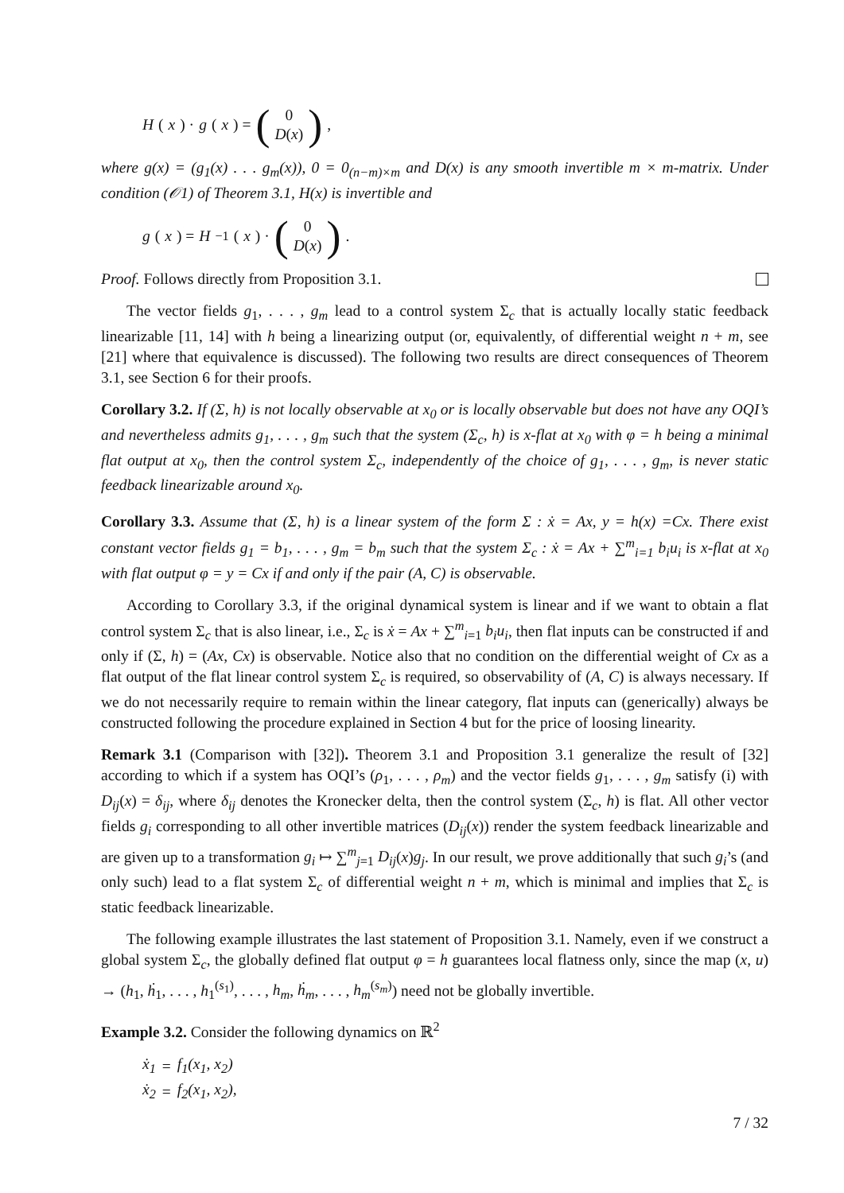H (x) · g (x) = (0
D(x)),
where g(x) = (g<sub>1</sub>(x) . . . g<sub>m</sub>(x)), 0 = 0<sub>(n−m)×m</sub> and D(x) is any smooth invertible m × m-matrix. Under condition (𝒪1) of Theorem 3.1, H(x) is invertible and
g (x) = H<sup>−1</sup>(x) · (0
D(x)).
Proof. Follows directly from Proposition 3.1.
The vector fields g<sub>1</sub>, . . . , g<sub>m</sub> lead to a control system Σ<sub>c</sub> that is actually locally static feedback linearizable [11, 14] with h being a linearizing output (or, equivalently, of differential weight n + m, see [21] where that equivalence is discussed). The following two results are direct consequences of Theorem 3.1, see Section 6 for their proofs.
Corollary 3.2. If (Σ, h) is not locally observable at x<sub>0</sub> or is locally observable but does not have any OQI’s and nevertheless admits g<sub>1</sub>, . . . , g<sub>m</sub> such that the system (Σ<sub>c</sub>, h) is x-flat at x<sub>0</sub> with φ = h being a minimal flat output at x<sub>0</sub>, then the control system Σ<sub>c</sub>, independently of the choice of g<sub>1</sub>, . . . , g<sub>m</sub>, is never static feedback linearizable around x<sub>0</sub>.
Corollary 3.3. Assume that (Σ, h) is a linear system of the form Σ : ẋ = Ax, y = h(x) =Cx. There exist constant vector fields g<sub>1</sub> = b<sub>1</sub>, . . . , g<sub>m</sub> = b<sub>m</sub> such that the system Σ<sub>c</sub> : ẋ = Ax + ∑<sup>m</sup><sub>i=1</sub> b<sub>i</sub>u<sub>i</sub> is x-flat at x<sub>0</sub> with flat output φ = y = Cx if and only if the pair (A, C) is observable.
According to Corollary 3.3, if the original dynamical system is linear and if we want to obtain a flat control system Σ<sub>c</sub> that is also linear, i.e., Σ<sub>c</sub> is ẋ = Ax + ∑<sup>m</sup><sub>i=1</sub> b<sub>i</sub>u<sub>i</sub>, then flat inputs can be constructed if and only if (Σ, h) = (Ax, Cx) is observable. Notice also that no condition on the differential weight of Cx as a flat output of the flat linear control system Σ<sub>c</sub> is required, so observability of (A, C) is always necessary. If we do not necessarily require to remain within the linear category, flat inputs can (generically) always be constructed following the procedure explained in Section 4 but for the price of loosing linearity.
Remark 3.1 (Comparison with [32]). Theorem 3.1 and Proposition 3.1 generalize the result of [32] according to which if a system has OQI’s (ρ<sub>1</sub>, . . . , ρ<sub>m</sub>) and the vector fields g<sub>1</sub>, . . . , g<sub>m</sub> satisfy (i) with D<sub>ij</sub>(x) = δ<sub>ij</sub>, where δ<sub>ij</sub> denotes the Kronecker delta, then the control system (Σ<sub>c</sub>, h) is flat. All other vector fields g<sub>i</sub> corresponding to all other invertible matrices (D<sub>ij</sub>(x)) render the system feedback linearizable and are given up to a transformation g<sub>i</sub> ↦ ∑<sup>m</sup><sub>j=1</sub> D<sub>ij</sub>(x)g<sub>j</sub>. In our result, we prove additionally that such g<sub>i</sub>’s (and only such) lead to a flat system Σ<sub>c</sub> of differential weight n + m, which is minimal and implies that Σ<sub>c</sub> is static feedback linearizable.
The following example illustrates the last statement of Proposition 3.1. Namely, even if we construct a global system Σ<sub>c</sub>, the globally defined flat output φ = h guarantees local flatness only, since the map (x, u) → (h<sub>1</sub>, ḣ<sub>1</sub>, . . . , h<sub>1</sub><sup>(s<sub>1</sub>)</sup>, . . . , h<sub>m</sub>, ḣ<sub>m</sub>, . . . , h<sub>m</sub><sup>(s<sub>m</sub>)</sup>) need not be globally invertible.
Example 3.2. Consider the following dynamics on ℝ<sup>2</sup>
| ẋ<sub>1</sub> | = | f<sub>1</sub>(x<sub>1</sub>, x<sub>2</sub>) |
| ẋ<sub>2</sub> | = | f<sub>2</sub>(x<sub>1</sub>, x<sub>2</sub>), |
7 / 32